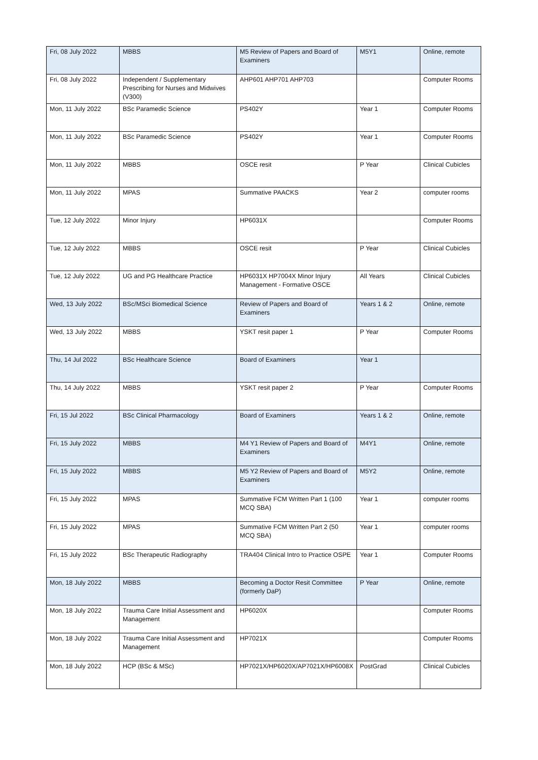| Fri, 08 July 2022 | MBBS | M5 Review of Papers and Board of Examiners | M5Y1 | Online, remote |
| Fri, 08 July 2022 | Independent / Supplementary Prescribing for Nurses and Midwives (V300) | AHP601 AHP701 AHP703 | | Computer Rooms |
| Mon, 11 July 2022 | BSc Paramedic Science | PS402Y | Year 1 | Computer Rooms |
| Mon, 11 July 2022 | BSc Paramedic Science | PS402Y | Year 1 | Computer Rooms |
| Mon, 11 July 2022 | MBBS | OSCE resit | P Year | Clinical Cubicles |
| Mon, 11 July 2022 | MPAS | Summative PAACKS | Year 2 | computer rooms |
| Tue, 12 July 2022 | Minor Injury | HP6031X | | Computer Rooms |
| Tue, 12 July 2022 | MBBS | OSCE resit | P Year | Clinical Cubicles |
| Tue, 12 July 2022 | UG and PG Healthcare Practice | HP6031X HP7004X Minor Injury Management - Formative OSCE | All Years | Clinical Cubicles |
| Wed, 13 July 2022 | BSc/MSci Biomedical Science | Review of Papers and Board of Examiners | Years 1 & 2 | Online, remote |
| Wed, 13 July 2022 | MBBS | YSKT resit paper 1 | P Year | Computer Rooms |
| Thu, 14 Jul 2022 | BSc Healthcare Science | Board of Examiners | Year 1 | |
| Thu, 14 July 2022 | MBBS | YSKT resit paper 2 | P Year | Computer Rooms |
| Fri, 15 Jul 2022 | BSc Clinical Pharmacology | Board of Examiners | Years 1 & 2 | Online, remote |
| Fri, 15 July 2022 | MBBS | M4 Y1 Review of Papers and Board of Examiners | M4Y1 | Online, remote |
| Fri, 15 July 2022 | MBBS | M5 Y2 Review of Papers and Board of Examiners | M5Y2 | Online, remote |
| Fri, 15 July 2022 | MPAS | Summative FCM Written Part 1 (100 MCQ SBA) | Year 1 | computer rooms |
| Fri, 15 July 2022 | MPAS | Summative FCM Written Part 2 (50 MCQ SBA) | Year 1 | computer rooms |
| Fri, 15 July 2022 | BSc Therapeutic Radiography | TRA404 Clinical Intro to Practice OSPE | Year 1 | Computer Rooms |
| Mon, 18 July 2022 | MBBS | Becoming a Doctor Resit Committee (formerly DaP) | P Year | Online, remote |
| Mon, 18 July 2022 | Trauma Care Initial Assessment and Management | HP6020X | | Computer Rooms |
| Mon, 18 July 2022 | Trauma Care Initial Assessment and Management | HP7021X | | Computer Rooms |
| Mon, 18 July 2022 | HCP (BSc & MSc) | HP7021X/HP6020X/AP7021X/HP6008X | PostGrad | Clinical Cubicles |